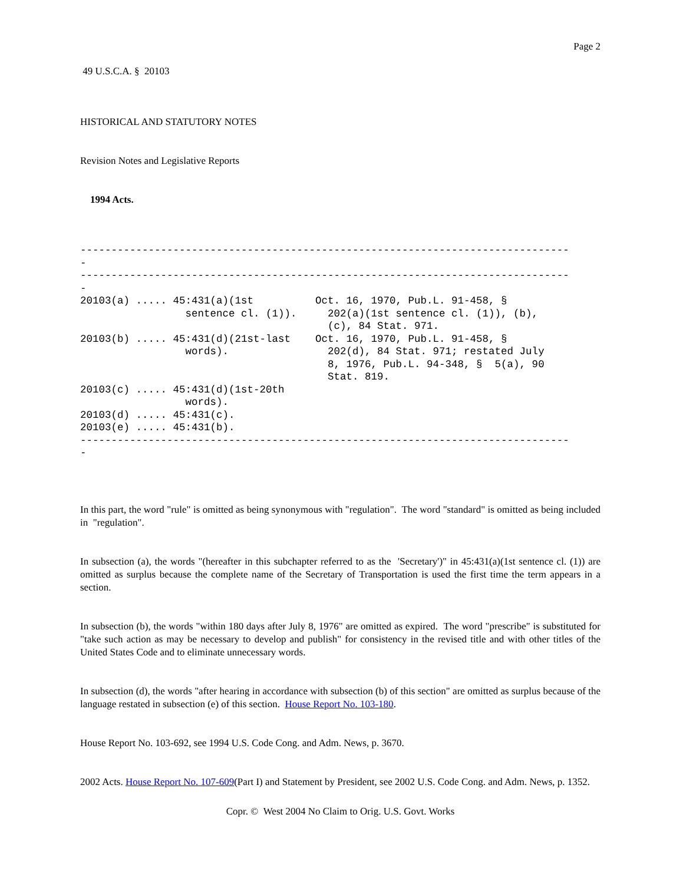Page 2
49 U.S.C.A. § 20103
HISTORICAL AND STATUTORY NOTES
Revision Notes and Legislative Reports
1994 Acts.
-------------------------------------------------------------------------------
-
-------------------------------------------------------------------------------
-
20103(a) ..... 45:431(a)(1st          Oct. 16, 1970, Pub.L. 91-458, §
                 sentence cl. (1)).     202(a)(1st sentence cl. (1)), (b),
                                        (c), 84 Stat. 971.
20103(b) ..... 45:431(d)(21st-last    Oct. 16, 1970, Pub.L. 91-458, §
                 words).                202(d), 84 Stat. 971; restated July
                                        8, 1976, Pub.L. 94-348, §  5(a), 90
                                        Stat. 819.
20103(c) ..... 45:431(d)(1st-20th
                 words).
20103(d) ..... 45:431(c).
20103(e) ..... 45:431(b).
-------------------------------------------------------------------------------
-
In this part, the word "rule" is omitted as being synonymous with "regulation". The word "standard" is omitted as being included in "regulation".
In subsection (a), the words "(hereafter in this subchapter referred to as the 'Secretary')" in 45:431(a)(1st sentence cl. (1)) are omitted as surplus because the complete name of the Secretary of Transportation is used the first time the term appears in a section.
In subsection (b), the words "within 180 days after July 8, 1976" are omitted as expired. The word "prescribe" is substituted for "take such action as may be necessary to develop and publish" for consistency in the revised title and with other titles of the United States Code and to eliminate unnecessary words.
In subsection (d), the words "after hearing in accordance with subsection (b) of this section" are omitted as surplus because of the language restated in subsection (e) of this section. House Report No. 103-180.
House Report No. 103-692, see 1994 U.S. Code Cong. and Adm. News, p. 3670.
2002 Acts. House Report No. 107-609(Part I) and Statement by President, see 2002 U.S. Code Cong. and Adm. News, p. 1352.
Copr. © West 2004 No Claim to Orig. U.S. Govt. Works